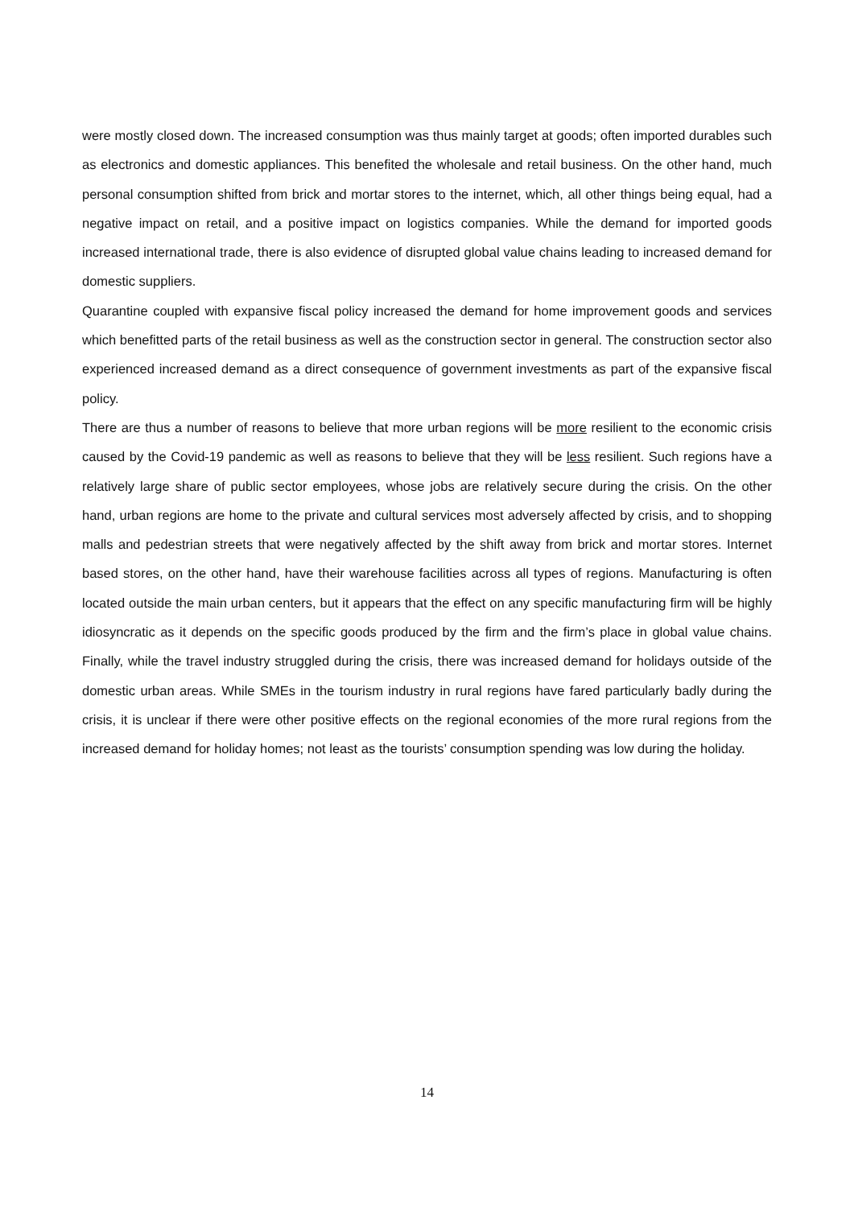were mostly closed down. The increased consumption was thus mainly target at goods; often imported durables such as electronics and domestic appliances. This benefited the wholesale and retail business. On the other hand, much personal consumption shifted from brick and mortar stores to the internet, which, all other things being equal, had a negative impact on retail, and a positive impact on logistics companies. While the demand for imported goods increased international trade, there is also evidence of disrupted global value chains leading to increased demand for domestic suppliers.
Quarantine coupled with expansive fiscal policy increased the demand for home improvement goods and services which benefitted parts of the retail business as well as the construction sector in general. The construction sector also experienced increased demand as a direct consequence of government investments as part of the expansive fiscal policy.
There are thus a number of reasons to believe that more urban regions will be more resilient to the economic crisis caused by the Covid-19 pandemic as well as reasons to believe that they will be less resilient. Such regions have a relatively large share of public sector employees, whose jobs are relatively secure during the crisis. On the other hand, urban regions are home to the private and cultural services most adversely affected by crisis, and to shopping malls and pedestrian streets that were negatively affected by the shift away from brick and mortar stores. Internet based stores, on the other hand, have their warehouse facilities across all types of regions. Manufacturing is often located outside the main urban centers, but it appears that the effect on any specific manufacturing firm will be highly idiosyncratic as it depends on the specific goods produced by the firm and the firm’s place in global value chains. Finally, while the travel industry struggled during the crisis, there was increased demand for holidays outside of the domestic urban areas. While SMEs in the tourism industry in rural regions have fared particularly badly during the crisis, it is unclear if there were other positive effects on the regional economies of the more rural regions from the increased demand for holiday homes; not least as the tourists’ consumption spending was low during the holiday.
14